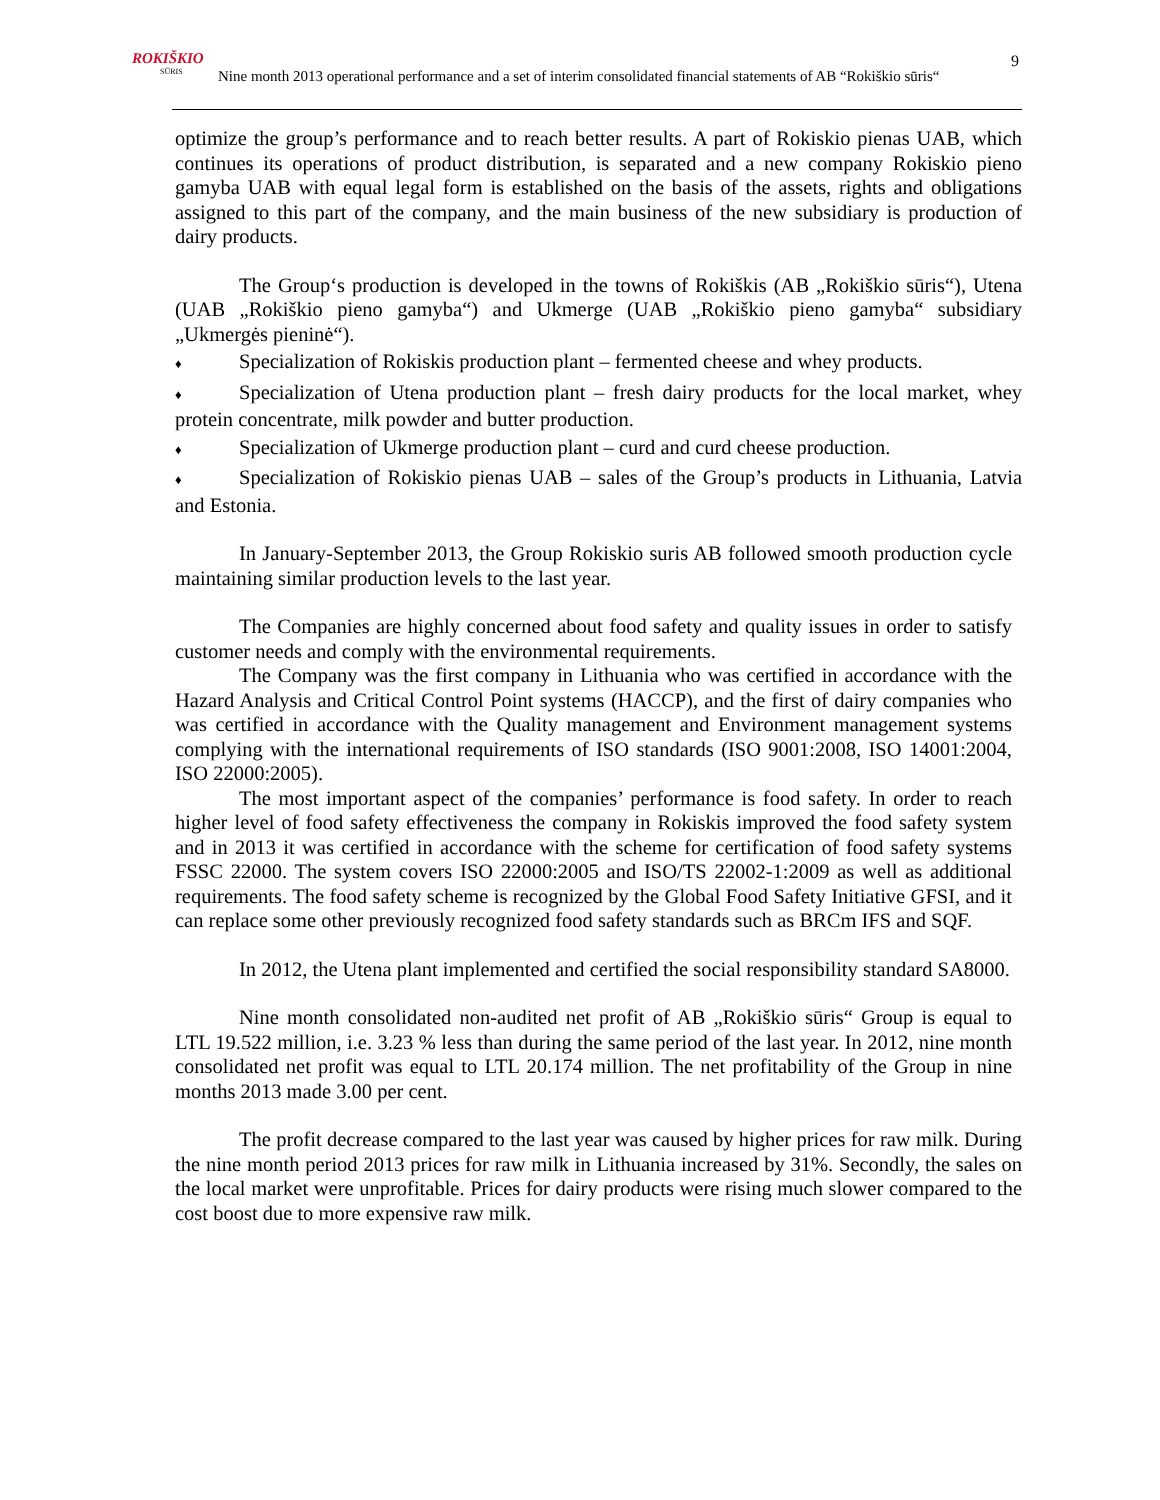ROKIŠKIO
SŪRIS
Nine month 2013 operational performance and a set of interim consolidated financial statements of AB “Rokiškio sūris“
9
optimize the group’s performance and to reach better results. A part of Rokiskio pienas UAB, which continues its operations of product distribution, is separated and a new company Rokiskio pieno gamyba UAB with equal legal form is established on the basis of the assets, rights and obligations assigned to this part of the company, and the main business of the new subsidiary is production of dairy products.
The Group‘s production is developed in the towns of Rokiškis (AB „Rokiškio sūris“), Utena (UAB „Rokiškio pieno gamyba“) and Ukmerge (UAB „Rokiškio pieno gamyba“ subsidiary „Ukmergės pieninė“).
♦ Specialization of Rokiskis production plant – fermented cheese and whey products.
♦ Specialization of Utena production plant – fresh dairy products for the local market, whey protein concentrate, milk powder and butter production.
♦ Specialization of Ukmerge production plant – curd and curd cheese production.
♦ Specialization of Rokiskio pienas UAB – sales of the Group’s products in Lithuania, Latvia and Estonia.
In January-September 2013, the Group Rokiskio suris AB followed smooth production cycle maintaining similar production levels to the last year.
The Companies are highly concerned about food safety and quality issues in order to satisfy customer needs and comply with the environmental requirements.
The Company was the first company in Lithuania who was certified in accordance with the Hazard Analysis and Critical Control Point systems (HACCP), and the first of dairy companies who was certified in accordance with the Quality management and Environment management systems complying with the international requirements of ISO standards (ISO 9001:2008, ISO 14001:2004, ISO 22000:2005).
The most important aspect of the companies’ performance is food safety. In order to reach higher level of food safety effectiveness the company in Rokiskis improved the food safety system and in 2013 it was certified in accordance with the scheme for certification of food safety systems FSSC 22000. The system covers ISO 22000:2005 and ISO/TS 22002-1:2009 as well as additional requirements. The food safety scheme is recognized by the Global Food Safety Initiative GFSI, and it can replace some other previously recognized food safety standards such as BRCm IFS and SQF.
In 2012, the Utena plant implemented and certified the social responsibility standard SA8000.
Nine month consolidated non-audited net profit of AB „Rokiškio sūris“ Group is equal to LTL 19.522 million, i.e. 3.23 % less than during the same period of the last year. In 2012, nine month consolidated net profit was equal to LTL 20.174 million. The net profitability of the Group in nine months 2013 made 3.00 per cent.
The profit decrease compared to the last year was caused by higher prices for raw milk. During the nine month period 2013 prices for raw milk in Lithuania increased by 31%. Secondly, the sales on the local market were unprofitable. Prices for dairy products were rising much slower compared to the cost boost due to more expensive raw milk.